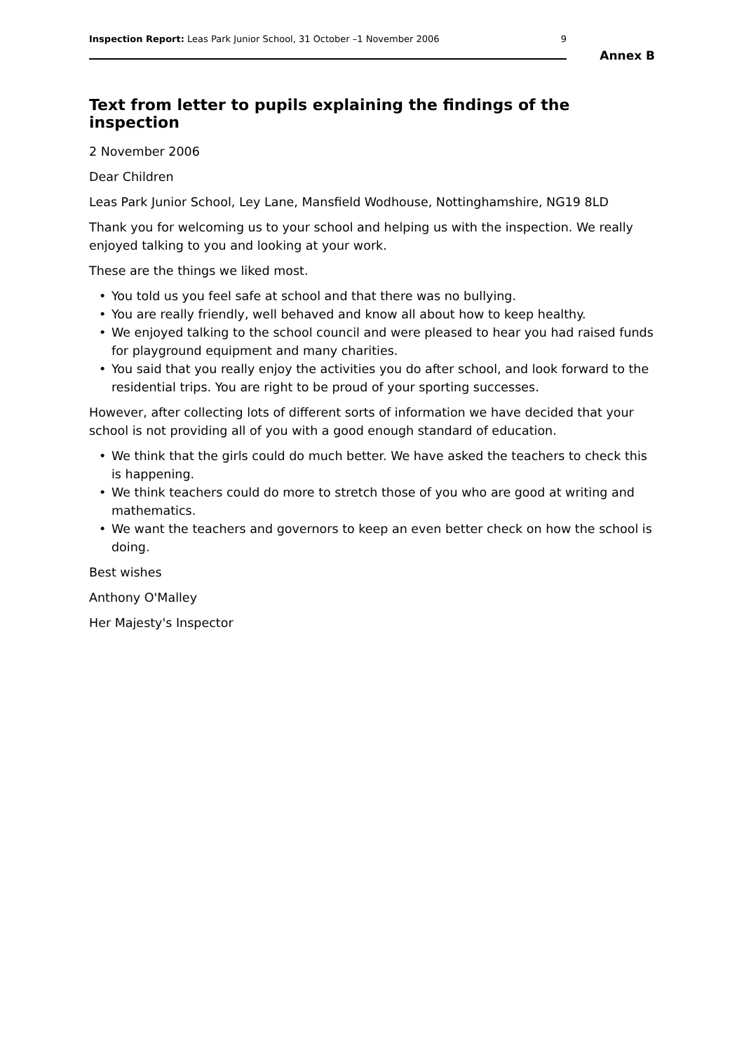Inspection Report: Leas Park Junior School, 31 October –1 November 2006
9
Annex B
Text from letter to pupils explaining the findings of the inspection
2 November 2006
Dear Children
Leas Park Junior School, Ley Lane, Mansfield Wodhouse, Nottinghamshire, NG19 8LD
Thank you for welcoming us to your school and helping us with the inspection. We really enjoyed talking to you and looking at your work.
These are the things we liked most.
• You told us you feel safe at school and that there was no bullying.
• You are really friendly, well behaved and know all about how to keep healthy.
• We enjoyed talking to the school council and were pleased to hear you had raised funds for playground equipment and many charities.
• You said that you really enjoy the activities you do after school, and look forward to the residential trips. You are right to be proud of your sporting successes.
However, after collecting lots of different sorts of information we have decided that your school is not providing all of you with a good enough standard of education.
• We think that the girls could do much better. We have asked the teachers to check this is happening.
• We think teachers could do more to stretch those of you who are good at writing and mathematics.
• We want the teachers and governors to keep an even better check on how the school is doing.
Best wishes
Anthony O'Malley
Her Majesty's Inspector